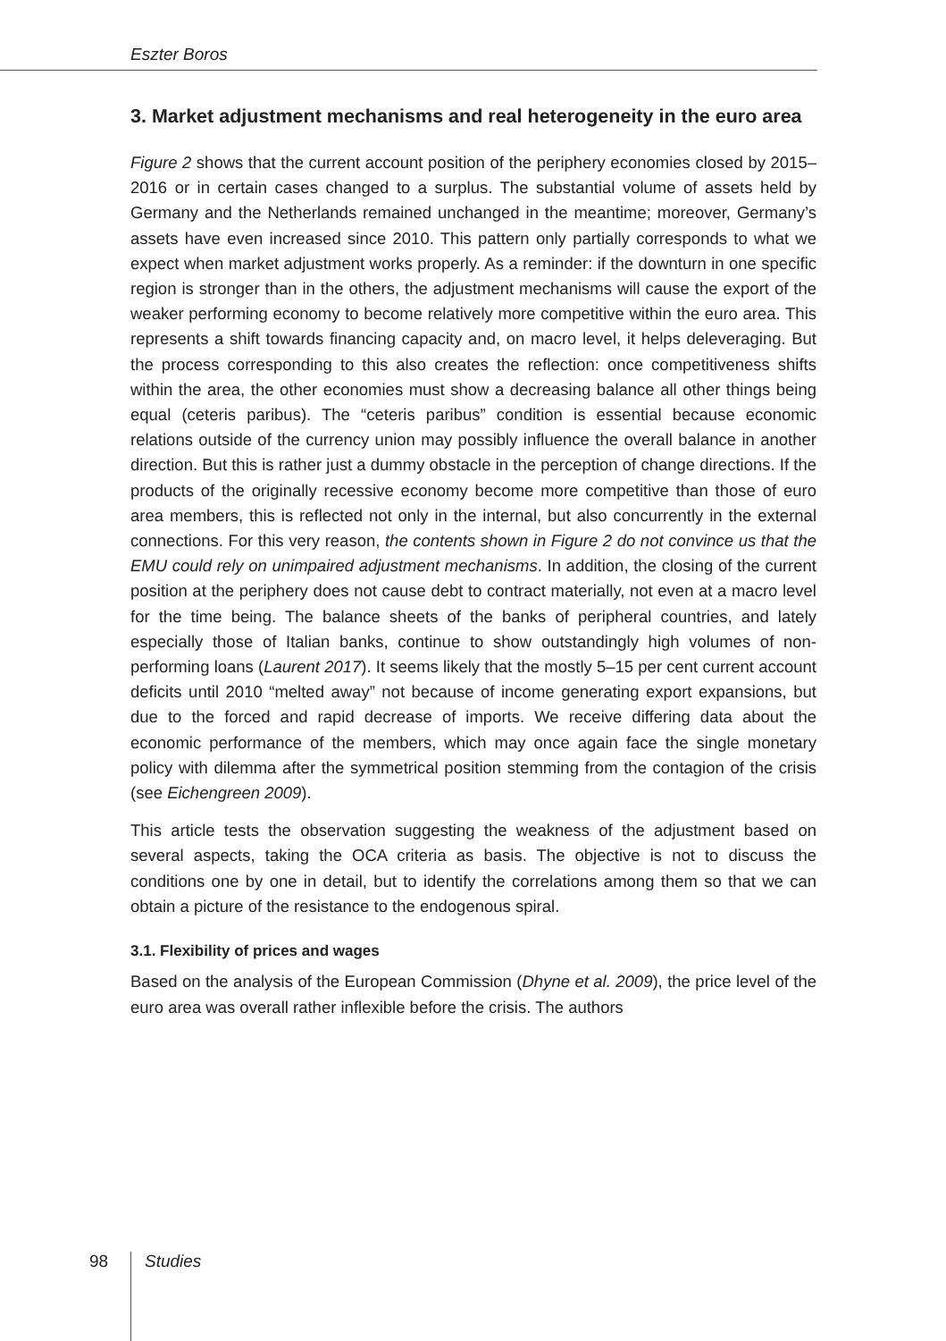Eszter Boros
3. Market adjustment mechanisms and real heterogeneity in the euro area
Figure 2 shows that the current account position of the periphery economies closed by 2015–2016 or in certain cases changed to a surplus. The substantial volume of assets held by Germany and the Netherlands remained unchanged in the meantime; moreover, Germany’s assets have even increased since 2010. This pattern only partially corresponds to what we expect when market adjustment works properly. As a reminder: if the downturn in one specific region is stronger than in the others, the adjustment mechanisms will cause the export of the weaker performing economy to become relatively more competitive within the euro area. This represents a shift towards financing capacity and, on macro level, it helps deleveraging. But the process corresponding to this also creates the reflection: once competitiveness shifts within the area, the other economies must show a decreasing balance all other things being equal (ceteris paribus). The “ceteris paribus” condition is essential because economic relations outside of the currency union may possibly influence the overall balance in another direction. But this is rather just a dummy obstacle in the perception of change directions. If the products of the originally recessive economy become more competitive than those of euro area members, this is reflected not only in the internal, but also concurrently in the external connections. For this very reason, the contents shown in Figure 2 do not convince us that the EMU could rely on unimpaired adjustment mechanisms. In addition, the closing of the current position at the periphery does not cause debt to contract materially, not even at a macro level for the time being. The balance sheets of the banks of peripheral countries, and lately especially those of Italian banks, continue to show outstandingly high volumes of non-performing loans (Laurent 2017). It seems likely that the mostly 5–15 per cent current account deficits until 2010 “melted away” not because of income generating export expansions, but due to the forced and rapid decrease of imports. We receive differing data about the economic performance of the members, which may once again face the single monetary policy with dilemma after the symmetrical position stemming from the contagion of the crisis (see Eichengreen 2009).
This article tests the observation suggesting the weakness of the adjustment based on several aspects, taking the OCA criteria as basis. The objective is not to discuss the conditions one by one in detail, but to identify the correlations among them so that we can obtain a picture of the resistance to the endogenous spiral.
3.1. Flexibility of prices and wages
Based on the analysis of the European Commission (Dhyne et al. 2009), the price level of the euro area was overall rather inflexible before the crisis. The authors
98 Studies